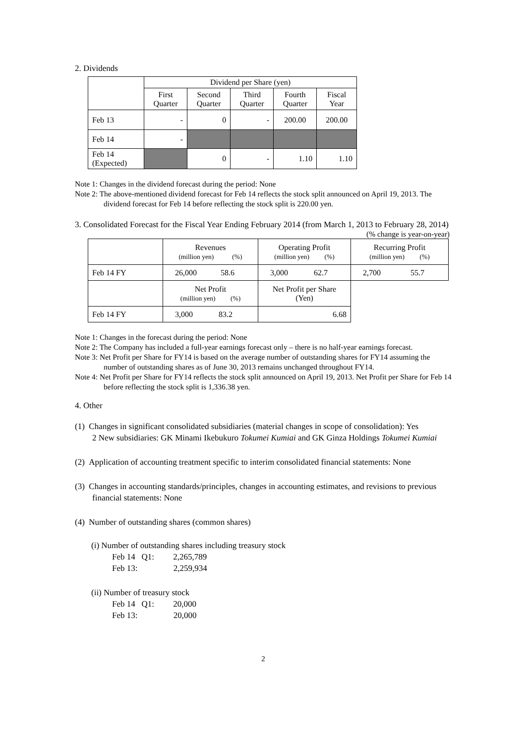2. Dividends
| | Dividend per Share (yen) | | | | |
| | First Quarter | Second Quarter | Third Quarter | Fourth Quarter | Fiscal Year |
| Feb 13 | - | 0 | - | 200.00 | 200.00 |
| Feb 14 | - | | | | |
| Feb 14 (Expected) | | 0 | - | 1.10 | 1.10 |
Note 1: Changes in the dividend forecast during the period: None
Note 2: The above-mentioned dividend forecast for Feb 14 reflects the stock split announced on April 19, 2013. The dividend forecast for Feb 14 before reflecting the stock split is 220.00 yen.
3. Consolidated Forecast for the Fiscal Year Ending February 2014 (from March 1, 2013 to February 28, 2014)
(% change is year-on-year)
| | Revenues (million yen) (%) | Operating Profit (million yen) (%) | Recurring Profit (million yen) (%) |
| Feb 14 FY | 26,000 58.6 | 3,000 62.7 | 2,700 55.7 |
| | Net Profit (million yen) (%) | Net Profit per Share (Yen) | |
| Feb 14 FY | 3,000 83.2 | 6.68 | |
Note 1: Changes in the forecast during the period: None
Note 2: The Company has included a full-year earnings forecast only – there is no half-year earnings forecast.
Note 3: Net Profit per Share for FY14 is based on the average number of outstanding shares for FY14 assuming the number of outstanding shares as of June 30, 2013 remains unchanged throughout FY14.
Note 4: Net Profit per Share for FY14 reflects the stock split announced on April 19, 2013. Net Profit per Share for Feb 14 before reflecting the stock split is 1,336.38 yen.
4. Other
(1) Changes in significant consolidated subsidiaries (material changes in scope of consolidation): Yes
2 New subsidiaries: GK Minami Ikebukuro Tokumei Kumiai and GK Ginza Holdings Tokumei Kumiai
(2) Application of accounting treatment specific to interim consolidated financial statements: None
(3) Changes in accounting standards/principles, changes in accounting estimates, and revisions to previous financial statements: None
(4) Number of outstanding shares (common shares)
(i) Number of outstanding shares including treasury stock
Feb 14 Q1: 2,265,789
Feb 13: 2,259,934
(ii) Number of treasury stock
Feb 14 Q1: 20,000
Feb 13: 20,000
2